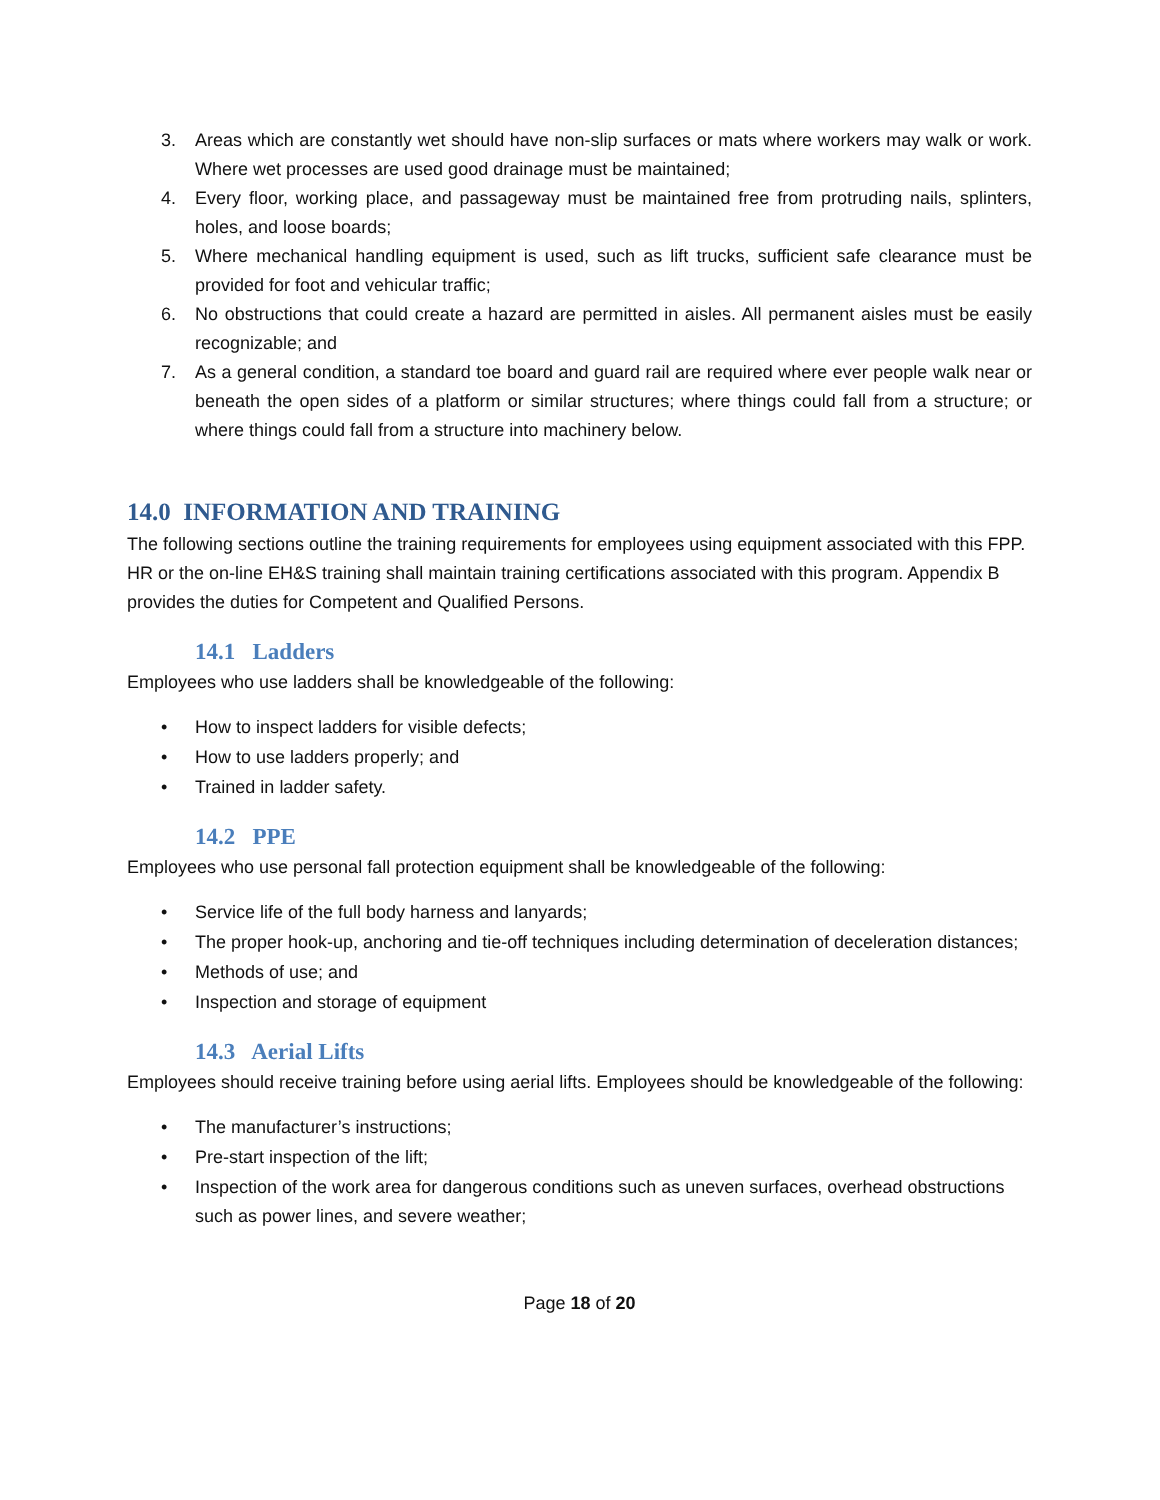3. Areas which are constantly wet should have non-slip surfaces or mats where workers may walk or work. Where wet processes are used good drainage must be maintained;
4. Every floor, working place, and passageway must be maintained free from protruding nails, splinters, holes, and loose boards;
5. Where mechanical handling equipment is used, such as lift trucks, sufficient safe clearance must be provided for foot and vehicular traffic;
6. No obstructions that could create a hazard are permitted in aisles. All permanent aisles must be easily recognizable; and
7. As a general condition, a standard toe board and guard rail are required where ever people walk near or beneath the open sides of a platform or similar structures; where things could fall from a structure; or where things could fall from a structure into machinery below.
14.0 INFORMATION AND TRAINING
The following sections outline the training requirements for employees using equipment associated with this FPP. HR or the on-line EH&S training shall maintain training certifications associated with this program. Appendix B provides the duties for Competent and Qualified Persons.
14.1 Ladders
Employees who use ladders shall be knowledgeable of the following:
• How to inspect ladders for visible defects;
• How to use ladders properly; and
• Trained in ladder safety.
14.2 PPE
Employees who use personal fall protection equipment shall be knowledgeable of the following:
• Service life of the full body harness and lanyards;
• The proper hook-up, anchoring and tie-off techniques including determination of deceleration distances;
• Methods of use; and
• Inspection and storage of equipment
14.3 Aerial Lifts
Employees should receive training before using aerial lifts. Employees should be knowledgeable of the following:
• The manufacturer’s instructions;
• Pre-start inspection of the lift;
• Inspection of the work area for dangerous conditions such as uneven surfaces, overhead obstructions such as power lines, and severe weather;
Page 18 of 20